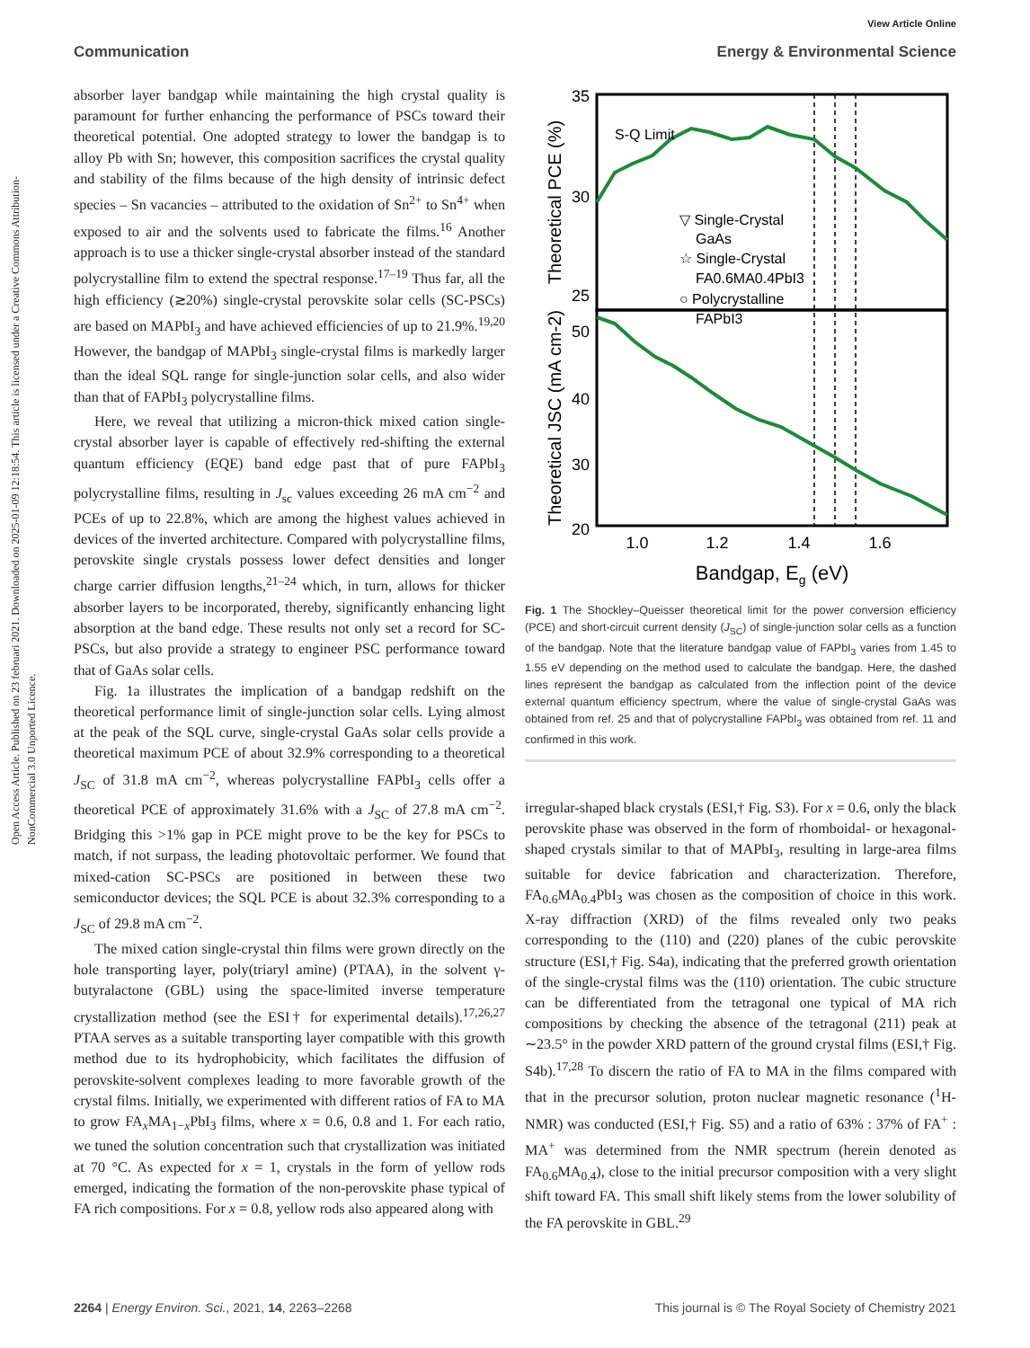View Article Online
Communication Energy & Environmental Science
Open Access Article. Published on 23 februari 2021. Downloaded on 2025-01-09 12:18:54. This article is licensed under a Creative Commons Attribution-NonCommercial 3.0 Unported Licence.
absorber layer bandgap while maintaining the high crystal quality is paramount for further enhancing the performance of PSCs toward their theoretical potential. One adopted strategy to lower the bandgap is to alloy Pb with Sn; however, this composition sacrifices the crystal quality and stability of the films because of the high density of intrinsic defect species – Sn vacancies – attributed to the oxidation of Sn<sup>2+</sup> to Sn<sup>4+</sup> when exposed to air and the solvents used to fabricate the films.<sup>16</sup> Another approach is to use a thicker single-crystal absorber instead of the standard polycrystalline film to extend the spectral response.<sup>17–19</sup> Thus far, all the high efficiency (≳20%) single-crystal perovskite solar cells (SC-PSCs) are based on MAPbI<sub>3</sub> and have achieved efficiencies of up to 21.9%.<sup>19,20</sup> However, the bandgap of MAPbI<sub>3</sub> single-crystal films is markedly larger than the ideal SQL range for single-junction solar cells, and also wider than that of FAPbI<sub>3</sub> polycrystalline films.
Here, we reveal that utilizing a micron-thick mixed cation single-crystal absorber layer is capable of effectively red-shifting the external quantum efficiency (EQE) band edge past that of pure FAPbI<sub>3</sub> polycrystalline films, resulting in J<sub>sc</sub> values exceeding 26 mA cm<sup>−2</sup> and PCEs of up to 22.8%, which are among the highest values achieved in devices of the inverted architecture. Compared with polycrystalline films, perovskite single crystals possess lower defect densities and longer charge carrier diffusion lengths,<sup>21–24</sup> which, in turn, allows for thicker absorber layers to be incorporated, thereby, significantly enhancing light absorption at the band edge. These results not only set a record for SC-PSCs, but also provide a strategy to engineer PSC performance toward that of GaAs solar cells.
Fig. 1a illustrates the implication of a bandgap redshift on the theoretical performance limit of single-junction solar cells. Lying almost at the peak of the SQL curve, single-crystal GaAs solar cells provide a theoretical maximum PCE of about 32.9% corresponding to a theoretical J<sub>SC</sub> of 31.8 mA cm<sup>−2</sup>, whereas polycrystalline FAPbI<sub>3</sub> cells offer a theoretical PCE of approximately 31.6% with a J<sub>SC</sub> of 27.8 mA cm<sup>−2</sup>. Bridging this >1% gap in PCE might prove to be the key for PSCs to match, if not surpass, the leading photovoltaic performer. We found that mixed-cation SC-PSCs are positioned in between these two semiconductor devices; the SQL PCE is about 32.3% corresponding to a J<sub>SC</sub> of 29.8 mA cm<sup>−2</sup>.
The mixed cation single-crystal thin films were grown directly on the hole transporting layer, poly(triaryl amine) (PTAA), in the solvent γ-butyralactone (GBL) using the space-limited inverse temperature crystallization method (see the ESI† for experimental details).<sup>17,26,27</sup> PTAA serves as a suitable transporting layer compatible with this growth method due to its hydrophobicity, which facilitates the diffusion of perovskite-solvent complexes leading to more favorable growth of the crystal films. Initially, we experimented with different ratios of FA to MA to grow FA<sub>x</sub>MA<sub>1−x</sub>PbI<sub>3</sub> films, where x = 0.6, 0.8 and 1. For each ratio, we tuned the solution concentration such that crystallization was initiated at 70 °C. As expected for x = 1, crystals in the form of yellow rods emerged, indicating the formation of the non-perovskite phase typical of FA rich compositions. For x = 0.8, yellow rods also appeared along with
35
30
25
50
40
30
20
1.0
1.2
1.4
1.6
Bandgap, Eg (eV)
S-Q Limit
▽ Single-Crystal GaAs ☆ Single-Crystal FA0.6MA0.4PbI3 ○ Polycrystalline FAPbI3
Theoretical PCE (%)
Theoretical JSC (mA cm-2)
Fig. 1 The Shockley–Queisser theoretical limit for the power conversion efficiency (PCE) and short-circuit current density (J<sub>SC</sub>) of single-junction solar cells as a function of the bandgap. Note that the literature bandgap value of FAPbI<sub>3</sub> varies from 1.45 to 1.55 eV depending on the method used to calculate the bandgap. Here, the dashed lines represent the bandgap as calculated from the inflection point of the device external quantum efficiency spectrum, where the value of single-crystal GaAs was obtained from ref. 25 and that of polycrystalline FAPbI<sub>3</sub> was obtained from ref. 11 and confirmed in this work.
irregular-shaped black crystals (ESI,† Fig. S3). For x = 0.6, only the black perovskite phase was observed in the form of rhomboidal- or hexagonal-shaped crystals similar to that of MAPbI<sub>3</sub>, resulting in large-area films suitable for device fabrication and characterization. Therefore, FA<sub>0.6</sub>MA<sub>0.4</sub>PbI<sub>3</sub> was chosen as the composition of choice in this work. X-ray diffraction (XRD) of the films revealed only two peaks corresponding to the (110) and (220) planes of the cubic perovskite structure (ESI,† Fig. S4a), indicating that the preferred growth orientation of the single-crystal films was the (110) orientation. The cubic structure can be differentiated from the tetragonal one typical of MA rich compositions by checking the absence of the tetragonal (211) peak at ∼23.5° in the powder XRD pattern of the ground crystal films (ESI,† Fig. S4b).<sup>17,28</sup> To discern the ratio of FA to MA in the films compared with that in the precursor solution, proton nuclear magnetic resonance (<sup>1</sup>H-NMR) was conducted (ESI,† Fig. S5) and a ratio of 63% : 37% of FA<sup>+</sup> : MA<sup>+</sup> was determined from the NMR spectrum (herein denoted as FA<sub>0.6</sub>MA<sub>0.4</sub>), close to the initial precursor composition with a very slight shift toward FA. This small shift likely stems from the lower solubility of the FA perovskite in GBL.<sup>29</sup>
2264 | Energy Environ. Sci., 2021, 14, 2263–2268 This journal is © The Royal Society of Chemistry 2021